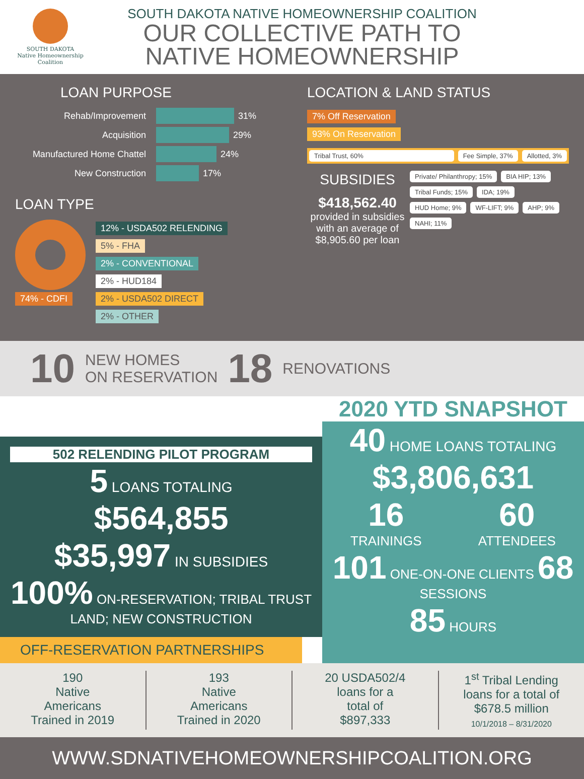SOUTH DAKOTA
Native Homeownership
Coalition
SOUTH DAKOTA NATIVE HOMEOWNERSHIP COALITION
OUR COLLECTIVE PATH TO
NATIVE HOMEOWNERSHIP
LOAN PURPOSE
Rehab/Improvement 31%
Acquisition 29%
Manufactured Home Chattel 24%
New Construction 17%
LOAN TYPE
74% - CDFI 12% - USDA502 RELENDING
5% - FHA
2% - CONVENTIONAL
2% - HUD184
2% - USDA502 DIRECT
2% - OTHER
LOCATION & LAND STATUS
7% Off Reservation
93% On Reservation
Tribal Trust, 60% Fee Simple, 37% Allotted, 3%
SUBSIDIES
$418,562.40
provided in subsidies with an average of $8,905.60 per loan
Private/ Philanthropy; 15% BIA HIP; 13% Tribal Funds; 15% IDA; 19% HUD Home; 9% WF-LIFT; 9% AHP; 9% NAHI; 11%
10 NEW HOMES
ON RESERVATION 18 RENOVATIONS
502 RELENDING PILOT PROGRAM
5 LOANS TOTALING
$564,855
$35,997 IN SUBSIDIES
100% ON-RESERVATION; TRIBAL TRUST LAND; NEW CONSTRUCTION
OFF-RESERVATION PARTNERSHIPS
2020 YTD SNAPSHOT
40 HOME LOANS TOTALING
$3,806,631
16
TRAININGS
60
ATTENDEES
101 ONE-ON-ONE CLIENTS 68 SESSIONS
85 HOURS
190
Native
Americans
Trained in 2019
193
Native
Americans
Trained in 2020
20 USDA502/4
loans for a
total of
$897,333
1<sup>st</sup> Tribal Lending
loans for a total of
$678.5 million
10/1/2018 – 8/31/2020
WWW.SDNATIVEHOMEOWNERSHIPCOALITION.ORG